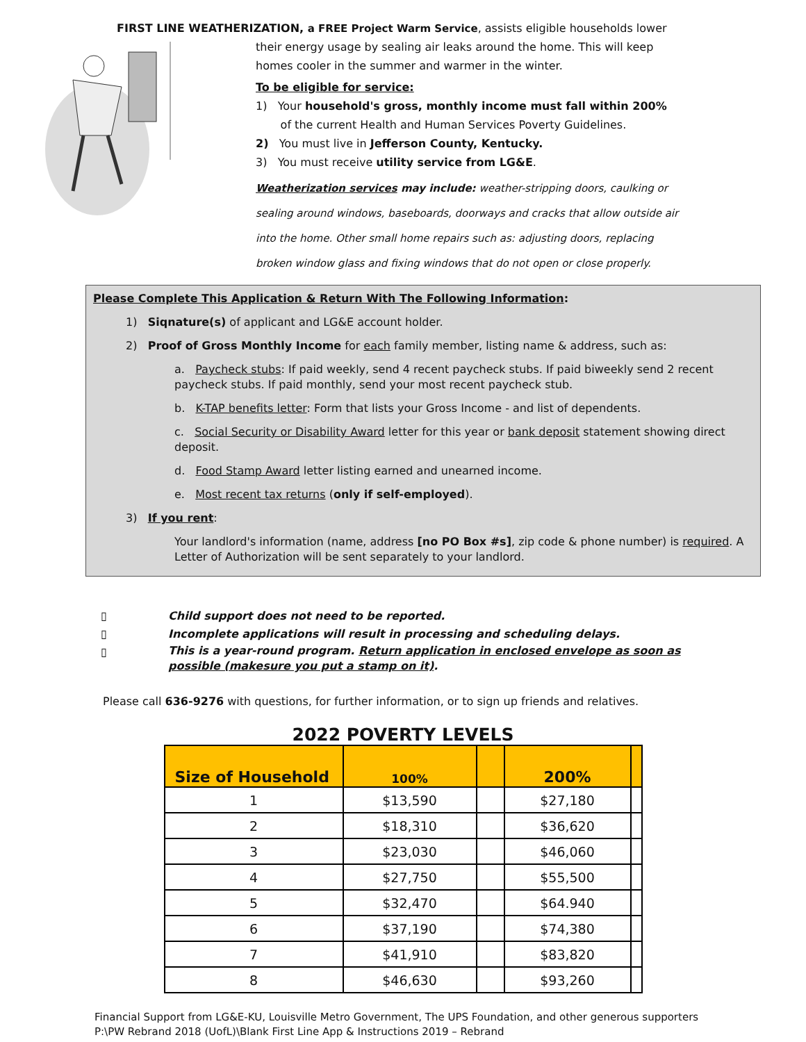FIRST LINE WEATHERIZATION, a FREE Project Warm Service, assists eligible households lower
their energy usage by sealing air leaks around the home. This will keep homes cooler in the summer and warmer in the winter.
To be eligible for service:
1) Your household's gross, monthly income must fall within 200%
of the current Health and Human Services Poverty Guidelines.
2) You must live in Jefferson County, Kentucky.
3) You must receive utility service from LG&E.
Weatherization services may include: weather-stripping doors, caulking or sealing around windows, baseboards, doorways and cracks that allow outside air into the home. Other small home repairs such as: adjusting doors, replacing broken window glass and fixing windows that do not open or close properly.
Please Complete This Application & Return With The Following Information:
1) Siqnature(s) of applicant and LG&E account holder.
2) Proof of Gross Monthly Income for each family member, listing name & address, such as:
a. Paycheck stubs: If paid weekly, send 4 recent paycheck stubs. If paid biweekly send 2 recent paycheck stubs. If paid monthly, send your most recent paycheck stub.
b. K-TAP benefits letter: Form that lists your Gross Income - and list of dependents.
c. Social Security or Disability Award letter for this year or bank deposit statement showing direct deposit.
d. Food Stamp Award letter listing earned and unearned income.
e. Most recent tax returns (only if self-employed).
3) If you rent:
Your landlord's information (name, address [no PO Box #s], zip code & phone number) is required. A Letter of Authorization will be sent separately to your landlord.
▯ Child support does not need to be reported.
▯ Incomplete applications will result in processing and scheduling delays.
▯ This is a year-round program. Return application in enclosed envelope as soon as possible (makesure you put a stamp on it).
Please call 636-9276 with questions, for further information, or to sign up friends and relatives.
2022 POVERTY LEVELS
| Size of Household | 100% | | 200% | |
| --- | --- | --- | --- | --- |
| 1 | $13,590 | | $27,180 | |
| 2 | $18,310 | | $36,620 | |
| 3 | $23,030 | | $46,060 | |
| 4 | $27,750 | | $55,500 | |
| 5 | $32,470 | | $64.940 | |
| 6 | $37,190 | | $74,380 | |
| 7 | $41,910 | | $83,820 | |
| 8 | $46,630 | | $93,260 | |
Financial Support from LG&E-KU, Louisville Metro Government, The UPS Foundation, and other generous supporters
P:\PW Rebrand 2018 (UofL)\Blank First Line App & Instructions 2019 – Rebrand